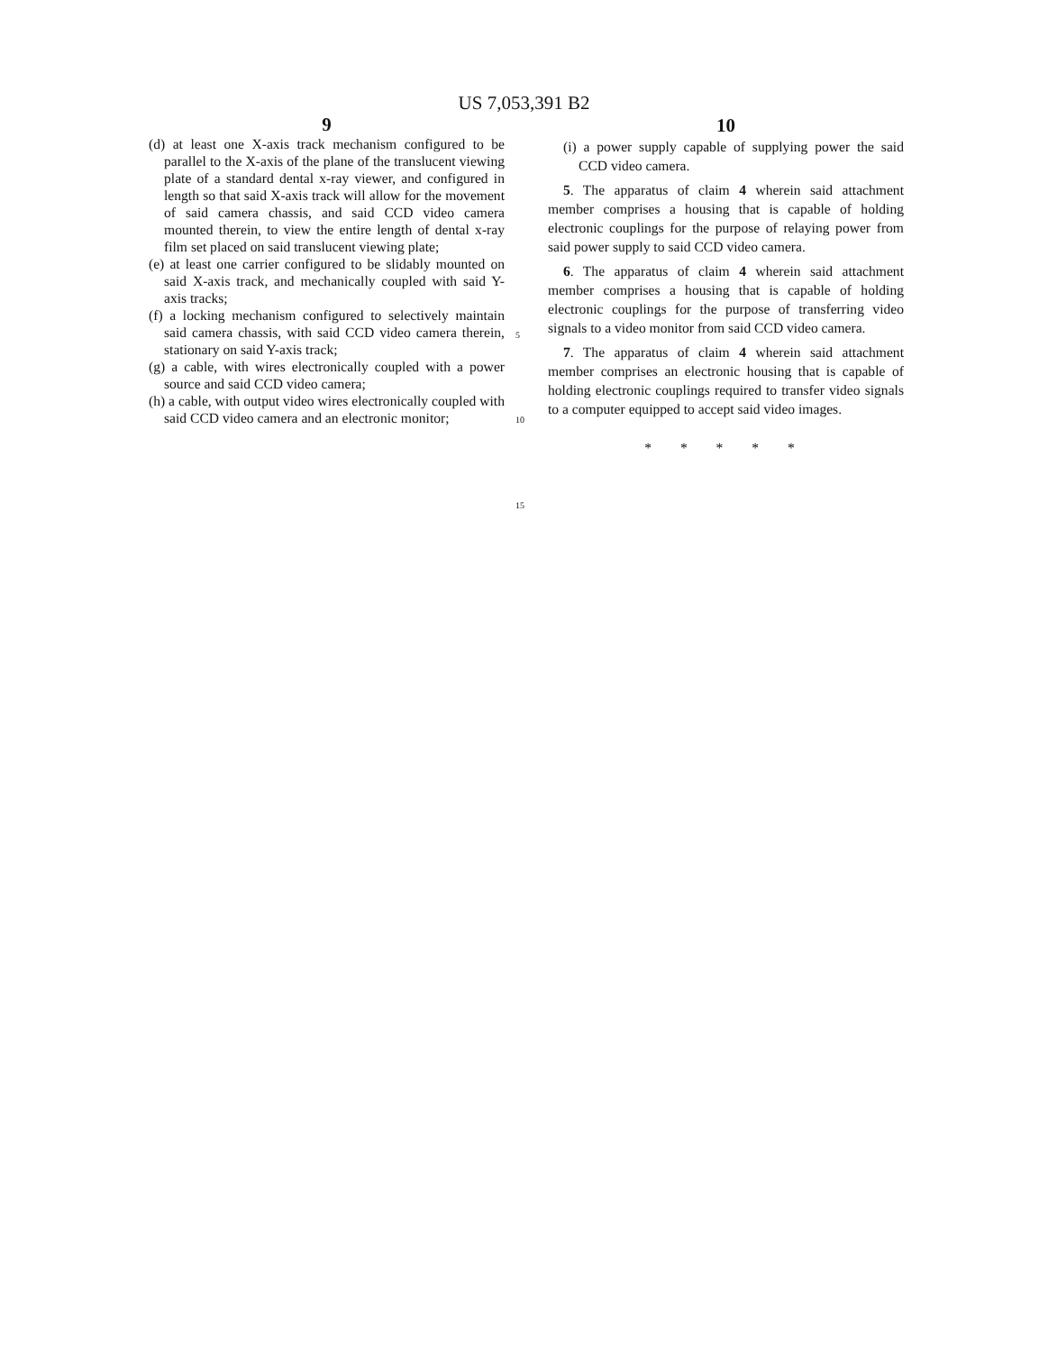US 7,053,391 B2
9
(d) at least one X-axis track mechanism configured to be parallel to the X-axis of the plane of the translucent viewing plate of a standard dental x-ray viewer, and configured in length so that said X-axis track will allow for the movement of said camera chassis, and said CCD video camera mounted therein, to view the entire length of dental x-ray film set placed on said translucent viewing plate;
(e) at least one carrier configured to be slidably mounted on said X-axis track, and mechanically coupled with said Y-axis tracks;
(f) a locking mechanism configured to selectively maintain said camera chassis, with said CCD video camera therein, stationary on said Y-axis track;
(g) a cable, with wires electronically coupled with a power source and said CCD video camera;
(h) a cable, with output video wires electronically coupled with said CCD video camera and an electronic monitor;
5
10
15
10
(i) a power supply capable of supplying power the said CCD video camera.
5. The apparatus of claim 4 wherein said attachment member comprises a housing that is capable of holding electronic couplings for the purpose of relaying power from said power supply to said CCD video camera.
6. The apparatus of claim 4 wherein said attachment member comprises a housing that is capable of holding electronic couplings for the purpose of transferring video signals to a video monitor from said CCD video camera.
7. The apparatus of claim 4 wherein said attachment member comprises an electronic housing that is capable of holding electronic couplings required to transfer video signals to a computer equipped to accept said video images.
* * * * *